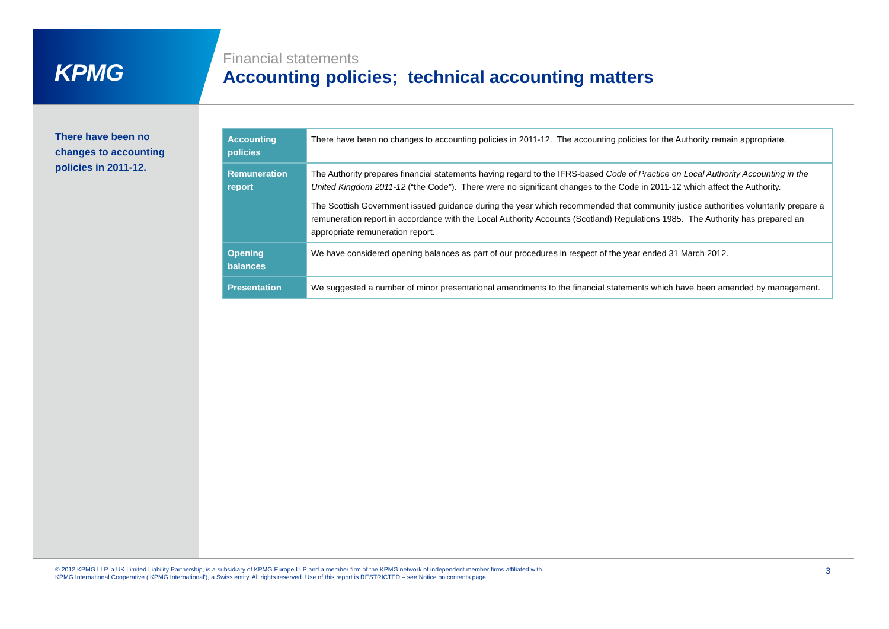KPMG
Financial statements
Accounting policies; technical accounting matters
There have been no changes to accounting policies in 2011-12.
| Accounting policies | There have been no changes to accounting policies in 2011-12. The accounting policies for the Authority remain appropriate. |
| Remuneration report | The Authority prepares financial statements having regard to the IFRS-based Code of Practice on Local Authority Accounting in the United Kingdom 2011-12 (“the Code”). There were no significant changes to the Code in 2011-12 which affect the Authority. The Scottish Government issued guidance during the year which recommended that community justice authorities voluntarily prepare a remuneration report in accordance with the Local Authority Accounts (Scotland) Regulations 1985. The Authority has prepared an appropriate remuneration report. |
| Opening balances | We have considered opening balances as part of our procedures in respect of the year ended 31 March 2012. |
| Presentation | We suggested a number of minor presentational amendments to the financial statements which have been amended by management. |
© 2012 KPMG LLP, a UK Limited Liability Partnership, is a subsidiary of KPMG Europe LLP and a member firm of the KPMG network of independent member firms affiliated with
KPMG International Cooperative (‘KPMG International’), a Swiss entity. All rights reserved. Use of this report is RESTRICTED – see Notice on contents page.
3